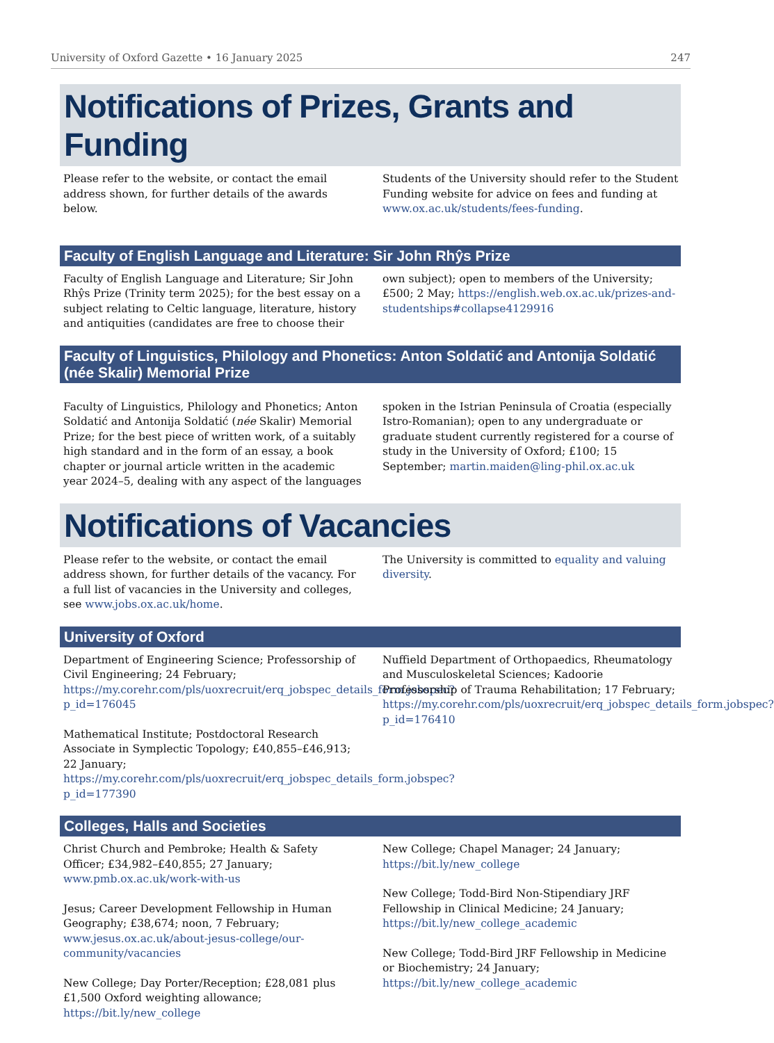University of Oxford Gazette • 16 January 2025 247
Notifications of Prizes, Grants and Funding
Please refer to the website, or contact the email address shown, for further details of the awards below.
Students of the University should refer to the Student Funding website for advice on fees and funding at www.ox.ac.uk/students/fees-funding.
Faculty of English Language and Literature: Sir John Rhŷs Prize
Faculty of English Language and Literature; Sir John Rhŷs Prize (Trinity term 2025); for the best essay on a subject relating to Celtic language, literature, history and antiquities (candidates are free to choose their own subject); open to members of the University; £500; 2 May; https://english.web.ox.ac.uk/prizes-and-studentships#collapse4129916
Faculty of Linguistics, Philology and Phonetics: Anton Soldatić and Antonija Soldatić (née Skalir) Memorial Prize
Faculty of Linguistics, Philology and Phonetics; Anton Soldatić and Antonija Soldatić (née Skalir) Memorial Prize; for the best piece of written work, of a suitably high standard and in the form of an essay, a book chapter or journal article written in the academic year 2024–5, dealing with any aspect of the languages spoken in the Istrian Peninsula of Croatia (especially Istro-Romanian); open to any undergraduate or graduate student currently registered for a course of study in the University of Oxford; £100; 15 September; martin.maiden@ling-phil.ox.ac.uk
Notifications of Vacancies
Please refer to the website, or contact the email address shown, for further details of the vacancy. For a full list of vacancies in the University and colleges, see www.jobs.ox.ac.uk/home.
The University is committed to equality and valuing diversity.
University of Oxford
Department of Engineering Science; Professorship of Civil Engineering; 24 February; https://my.corehr.com/pls/uoxrecruit/erq_jobspec_details_form.jobspec?p_id=176045
Mathematical Institute; Postdoctoral Research Associate in Symplectic Topology; £40,855–£46,913; 22 January; https://my.corehr.com/pls/uoxrecruit/erq_jobspec_details_form.jobspec?p_id=177390
Nuffield Department of Orthopaedics, Rheumatology and Musculoskeletal Sciences; Kadoorie Professorship of Trauma Rehabilitation; 17 February; https://my.corehr.com/pls/uoxrecruit/erq_jobspec_details_form.jobspec?p_id=176410
Colleges, Halls and Societies
Christ Church and Pembroke; Health & Safety Officer; £34,982–£40,855; 27 January; www.pmb.ox.ac.uk/work-with-us
Jesus; Career Development Fellowship in Human Geography; £38,674; noon, 7 February; www.jesus.ox.ac.uk/about-jesus-college/our-community/vacancies
New College; Day Porter/Reception; £28,081 plus £1,500 Oxford weighting allowance; https://bit.ly/new_college
New College; Chapel Manager; 24 January; https://bit.ly/new_college
New College; Todd-Bird Non-Stipendiary JRF Fellowship in Clinical Medicine; 24 January; https://bit.ly/new_college_academic
New College; Todd-Bird JRF Fellowship in Medicine or Biochemistry; 24 January; https://bit.ly/new_college_academic